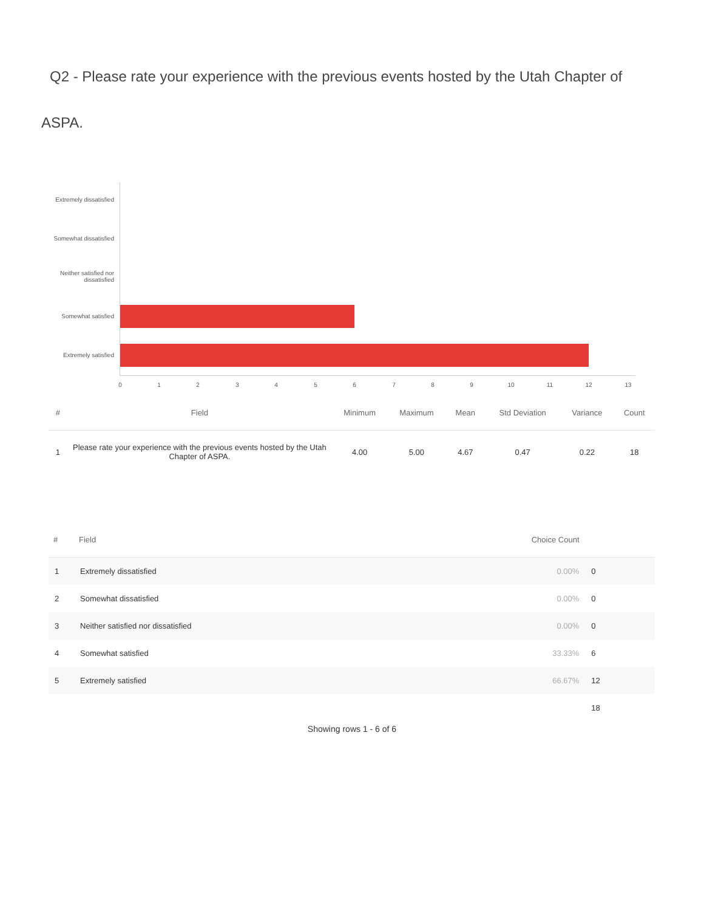Q2 - Please rate your experience with the previous events hosted by the Utah Chapter of ASPA.
Extremely dissatisfied
Somewhat dissatisfied
Neither satisfied nor dissatisfied
Somewhat satisfied
Extremely satisfied
0 1 2 3 4 5 6 7 8 9 10 11 12 13
| # | Field | Minimum | Maximum | Mean | Std Deviation | Variance | Count |
| --- | --- | --- | --- | --- | --- | --- | --- |
| 1 | Please rate your experience with the previous events hosted by the Utah Chapter of ASPA. | 4.00 | 5.00 | 4.67 | 0.47 | 0.22 | 18 |
| # | Field | Choice Count | |
| --- | --- | --- | --- |
| 1 | Extremely dissatisfied | 0.00% | 0 |
| 2 | Somewhat dissatisfied | 0.00% | 0 |
| 3 | Neither satisfied nor dissatisfied | 0.00% | 0 |
| 4 | Somewhat satisfied | 33.33% | 6 |
| 5 | Extremely satisfied | 66.67% | 12 |
| | | | 18 |
Showing rows 1 - 6 of 6